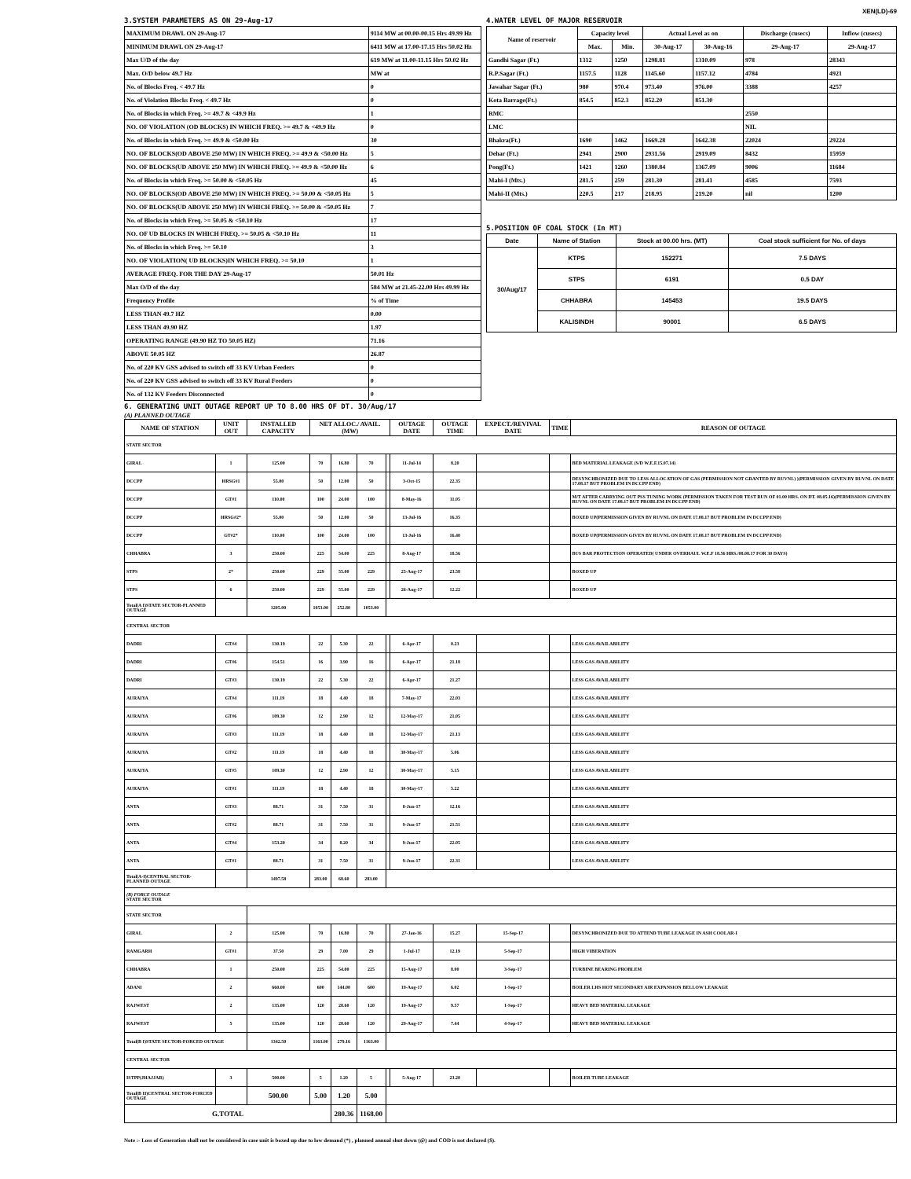XEN(LD)-69
3.SYSTEM PARAMETERS AS ON 29-Aug-17
| MAXIMUM DRAWL ON 29-Aug-17 | 9114 MW at 00.00-00.15 Hrs 49.99 Hz |
| MINIMUM DRAWL ON 29-Aug-17 | 6411 MW at 17.00-17.15 Hrs 50.02 Hz |
| Max U/D of the day | 619 MW at 11.00-11.15 Hrs 50.02 Hz |
| Max. O/D below 49.7 Hz | MW at |
| No. of Blocks Freq. < 49.7 Hz | 0 |
| No. of Violation Blocks Freq. < 49.7 Hz | 0 |
| No. of Blocks in which Freq. >= 49.7 & <49.9 Hz | 1 |
| NO. OF VIOLATION (OD BLOCKS) IN WHICH FREQ. >= 49.7 & <49.9 Hz | 0 |
| No. of Blocks in which Freq. >= 49.9 & <50.00 Hz | 30 |
| NO. OF BLOCKS(OD ABOVE 250 MW) IN WHICH FREQ. >= 49.9 & <50.00 Hz | 5 |
| NO. OF BLOCKS(UD ABOVE 250 MW) IN WHICH FREQ. >= 49.9 & <50.00 Hz | 6 |
| No. of Blocks in which Freq. >= 50.00 & <50.05 Hz | 45 |
| NO. OF BLOCKS(OD ABOVE 250 MW) IN WHICH FREQ. >= 50.00 & <50.05 Hz | 5 |
| NO. OF BLOCKS(UD ABOVE 250 MW) IN WHICH FREQ. >= 50.00 & <50.05 Hz | 7 |
| No. of Blocks in which Freq. >= 50.05 & <50.10 Hz | 17 |
| NO. OF UD BLOCKS IN WHICH FREQ. >= 50.05 & <50.10 Hz | 11 |
| No. of Blocks in which Freq. >= 50.10 | 3 |
| NO. OF VIOLATION( UD BLOCKS)IN WHICH FREQ. >= 50.10 | 1 |
| AVERAGE FREQ. FOR THE DAY 29-Aug-17 | 50.01 Hz |
| Max O/D of the day | 584 MW at 21.45-22.00 Hrs 49.99 Hz |
| Frequency Profile | % of Time |
| LESS THAN 49.7 HZ | 0.00 |
| LESS THAN 49.90 HZ | 1.97 |
| OPERATING RANGE (49.90 HZ TO 50.05 HZ) | 71.16 |
| ABOVE 50.05 HZ | 26.87 |
| No. of 220 KV GSS advised to switch off 33 KV Urban Feeders | 0 |
| No. of 220 KV GSS advised to switch off 33 KV Rural Feeders | 0 |
| No. of 132 KV Feeders Disconnected | 0 |
4.WATER LEVEL OF MAJOR RESERVOIR
| Name of reservoir | Capacity level | | Actual Level as on | | Discharge (cusecs) | Inflow (cusecs) |
| --- | --- | --- | --- | --- | --- | --- |
| | Max. | Min. | 30-Aug-17 | 30-Aug-16 | 29-Aug-17 | 29-Aug-17 |
| Gandhi Sagar (Ft.) | 1312 | 1250 | 1298.81 | 1310.09 | 978 | 28343 |
| R.P.Sagar (Ft.) | 1157.5 | 1128 | 1145.60 | 1157.12 | 4784 | 4921 |
| Jawahar Sagar (Ft.) | 980 | 970.4 | 973.40 | 976.00 | 3388 | 4257 |
| Kota Barrage(Ft.) | 854.5 | 852.3 | 852.20 | 851.30 | | |
| RMC | | | | | 2550 | |
| LMC | | | | | NIL | |
| Bhakra(Ft.) | 1690 | 1462 | 1669.28 | 1642.38 | 22024 | 29224 |
| Dehar (Ft.) | 2941 | 2900 | 2931.56 | 2919.09 | 8432 | 15959 |
| Pong(Ft.) | 1421 | 1260 | 1380.84 | 1367.09 | 9006 | 11684 |
| Mahi-I (Mts.) | 281.5 | 259 | 281.30 | 281.41 | 4585 | 7593 |
| Mahi-II (Mts.) | 220.5 | 217 | 218.95 | 219.20 | nil | 1200 |
5.POSITION OF COAL STOCK (In MT)
| Date | Name of Station | Stock at 00.00 hrs. (MT) | Coal stock sufficient for No. of days |
| --- | --- | --- | --- |
| 30/Aug/17 | KTPS | 152271 | 7.5 DAYS |
| | STPS | 6191 | 0.5 DAY |
| | CHHABRA | 145453 | 19.5 DAYS |
| | KALISINDH | 90001 | 6.5 DAYS |
6. GENERATING UNIT OUTAGE REPORT UP TO 8.00 HRS OF DT. 30/Aug/17
(A) PLANNED OUTAGE
| NAME OF STATION | UNIT OUT | INSTALLED CAPACITY | NET ALLOC./ AVAIL. (MW) | | | | OUTAGE DATE | OUTAGE TIME | EXPECT./REVIVAL DATE | TIME | REASON OF OUTAGE |
| --- | --- | --- | --- | --- | --- | --- | --- | --- | --- | --- | --- |
| STATE SECTOR | | | | | | | | | | | |
| GIRAL | 1 | 125.00 | 70 | 16.80 | 70 | | 11-Jul-14 | 8.20 | | | BED MATERIAL LEAKAGE (S/D W.E.F.15.07.14) |
| DCCPP | HRSG#1 | 55.00 | 50 | 12.00 | 50 | | 3-Oct-15 | 22.35 | | | DESYNCHRONIZED DUE TO LESS ALLOCATION OF GAS (PERMISSION NOT GRANTED BY RUVNL) )(PERMISSION GIVEN BY RUVNL ON DATE 17.08.17 BUT PROBLEM IN DCCPP END) |
| DCCPP | GT#1 | 110.00 | 100 | 24.00 | 100 | | 8-May-16 | 11.05 | | | M/T AFTER CARRYING OUT PSS TUNING WORK (PERMISSION TAKEN FOR TEST RUN OF 01.00 HRS. ON DT. 08.05.16)(PERMISSION GIVEN BY RUVNL ON DATE 17.08.17 BUT PROBLEM IN DCCPP END) |
| DCCPP | HRSG#2* | 55.00 | 50 | 12.00 | 50 | | 13-Jul-16 | 16.35 | | | BOXED UP(PERMISSION GIVEN BY RUVNL ON DATE 17.08.17 BUT PROBLEM IN DCCPP END) |
| DCCPP | GT#2* | 110.00 | 100 | 24.00 | 100 | | 13-Jul-16 | 16.40 | | | BOXED UP(PERMISSION GIVEN BY RUVNL ON DATE 17.08.17 BUT PROBLEM IN DCCPP END) |
| CHHABRA | 3 | 250.00 | 225 | 54.00 | 225 | | 8-Aug-17 | 18.56 | | | BUS BAR PROTECTION OPERATED( UNDER OVERHAUL W.E.F 18.56 HRS./08.08.17 FOR 30 DAYS) |
| STPS | 2* | 250.00 | 229 | 55.00 | 229 | | 25-Aug-17 | 23.58 | | | BOXED UP |
| STPS | 6 | 250.00 | 229 | 55.00 | 229 | | 26-Aug-17 | 12.22 | | | BOXED UP |
| Total(A I)STATE SECTOR-PLANNED OUTAGE | | 1205.00 | 1053.00 | 252.80 | 1053.00 | | | | | | |
| CENTRAL SECTOR | | | | | | | | | | | |
| DADRI | GT#4 | 130.19 | 22 | 5.30 | 22 | | 6-Apr-17 | 0.23 | | | LESS GAS AVAILABILITY |
| DADRI | GT#6 | 154.51 | 16 | 3.90 | 16 | | 6-Apr-17 | 21.18 | | | LESS GAS AVAILABILITY |
| DADRI | GT#3 | 130.19 | 22 | 5.30 | 22 | | 6-Apr-17 | 21.27 | | | LESS GAS AVAILABILITY |
| AURAIYA | GT#4 | 111.19 | 18 | 4.40 | 18 | | 7-May-17 | 22.03 | | | LESS GAS AVAILABILITY |
| AURAIYA | GT#6 | 109.30 | 12 | 2.90 | 12 | | 12-May-17 | 21.05 | | | LESS GAS AVAILABILITY |
| AURAIYA | GT#3 | 111.19 | 18 | 4.40 | 18 | | 12-May-17 | 21.13 | | | LESS GAS AVAILABILITY |
| AURAIYA | GT#2 | 111.19 | 18 | 4.40 | 18 | | 30-May-17 | 5.06 | | | LESS GAS AVAILABILITY |
| AURAIYA | GT#5 | 109.30 | 12 | 2.90 | 12 | | 30-May-17 | 5.15 | | | LESS GAS AVAILABILITY |
| AURAIYA | GT#1 | 111.19 | 18 | 4.40 | 18 | | 30-May-17 | 5.22 | | | LESS GAS AVAILABILITY |
| ANTA | GT#3 | 88.71 | 31 | 7.50 | 31 | | 8-Jun-17 | 12.16 | | | LESS GAS AVAILABILITY |
| ANTA | GT#2 | 88.71 | 31 | 7.50 | 31 | | 9-Jun-17 | 21.51 | | | LESS GAS AVAILABILITY |
| ANTA | GT#4 | 153.20 | 34 | 8.20 | 34 | | 9-Jun-17 | 22.05 | | | LESS GAS AVAILABILITY |
| ANTA | GT#1 | 88.71 | 31 | 7.50 | 31 | | 9-Jun-17 | 22.31 | | | LESS GAS AVAILABILITY |
| Total(A-I)CENTRAL SECTOR-PLANNED OUTAGE | | 1497.58 | 283.00 | 68.60 | 283.00 | | | | | | |
| (B) FORCE OUTAGE STATE SECTOR | | | | | | | | | | | |
| STATE SECTOR | | | | | | | | | | | |
| GIRAL | 2 | 125.00 | 70 | 16.80 | 70 | | 27-Jan-16 | 15.27 | 15-Sep-17 | | DESYNCHRONIZED DUE TO ATTEND TUBE LEAKAGE IN ASH COOLAR-I |
| RAMGARH | GT#1 | 37.50 | 29 | 7.00 | 29 | | 1-Jul-17 | 12.19 | 5-Sep-17 | | HIGH VIBERATION |
| CHHABRA | 1 | 250.00 | 225 | 54.00 | 225 | | 15-Aug-17 | 8.00 | 3-Sep-17 | | TURBINE BEARING PROBLEM |
| ADANI | 2 | 660.00 | 600 | 144.00 | 600 | | 19-Aug-17 | 6.02 | 1-Sep-17 | | BOILER LHS HOT SECONDARY AIR EXPANSION BELLOW LEAKAGE |
| RAJWEST | 2 | 135.00 | 120 | 28.60 | 120 | | 19-Aug-17 | 9.57 | 1-Sep-17 | | HEAVY BED MATERIAL LEAKAGE |
| RAJWEST | 5 | 135.00 | 120 | 28.60 | 120 | | 29-Aug-17 | 7.44 | 4-Sep-17 | | HEAVY BED MATERIAL LEAKAGE |
| Total(B I)STATE SECTOR-FORCED OUTAGE | | 1342.50 | 1163.00 | 279.16 | 1163.00 | | | | | | |
| CENTRAL SECTOR | | | | | | | | | | | |
| ISTPP(JHAJJAR) | 3 | 500.00 | 5 | 1.20 | 5 | | 5-Aug-17 | 23.20 | | | BOILER TUBE LEAKAGE |
| Total(B II)CENTRAL SECTOR-FORCED OUTAGE | | 500.00 | 5.00 | 1.20 | 5.00 | | | | | | |
| G.TOTAL | | | | 280.36 | 1168.00 | | | | | | |
Note :- Loss of Generation shall not be considered in case unit is boxed up due to low demand (*) , planned annual shut down (@) and COD is not declared ($).